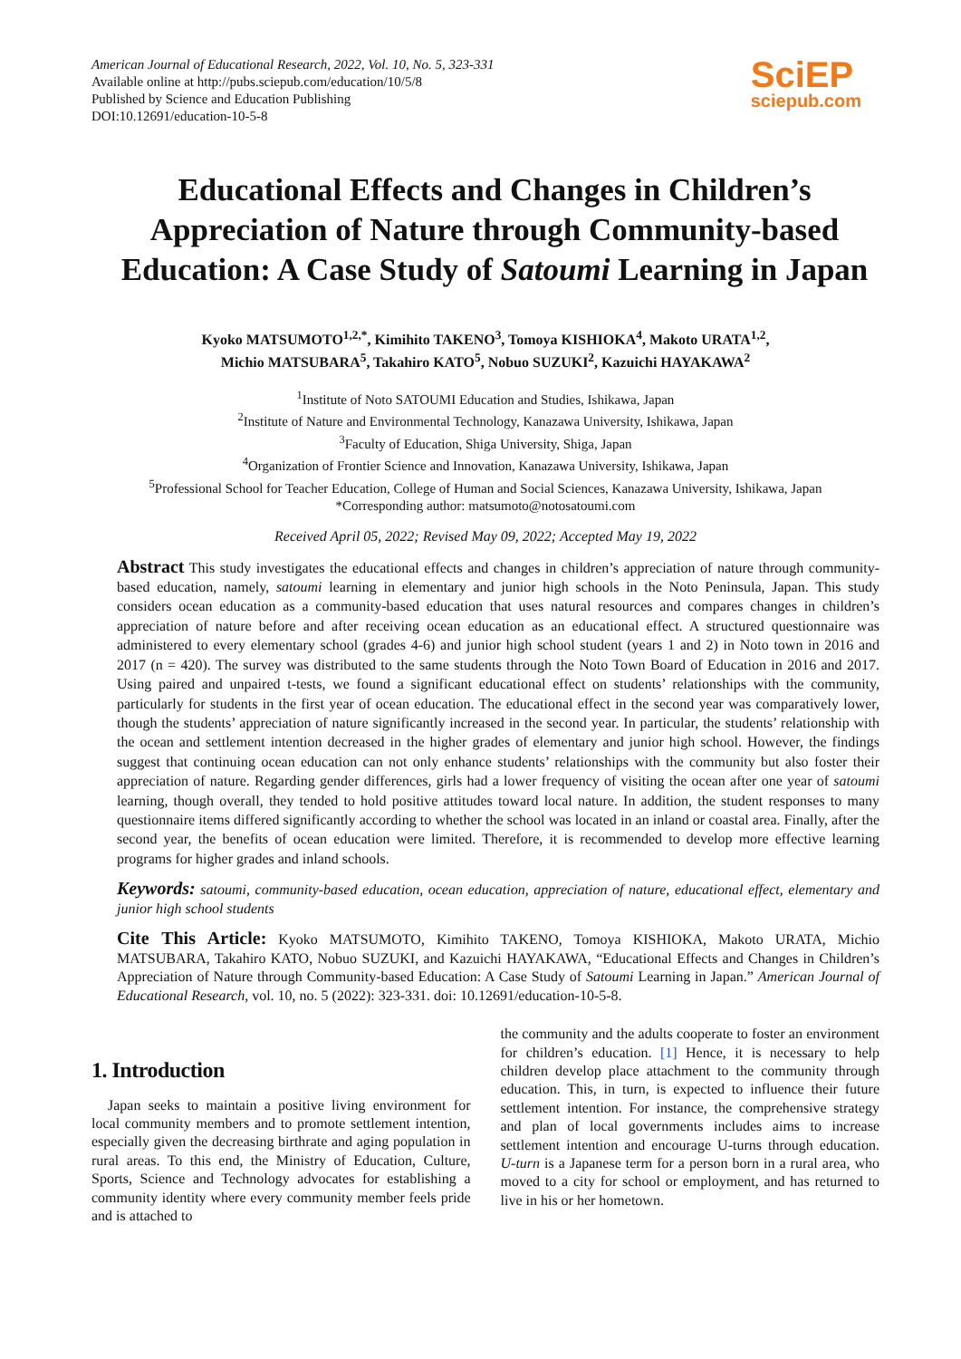American Journal of Educational Research, 2022, Vol. 10, No. 5, 323-331
Available online at http://pubs.sciepub.com/education/10/5/8
Published by Science and Education Publishing
DOI:10.12691/education-10-5-8
SciEP
sciepub.com
Educational Effects and Changes in Children’s Appreciation of Nature through Community-based Education: A Case Study of Satoumi Learning in Japan
Kyoko MATSUMOTO<sup>1,2,*</sup>, Kimihito TAKENO<sup>3</sup>, Tomoya KISHIOKA<sup>4</sup>, Makoto URATA<sup>1,2</sup>,
Michio MATSUBARA<sup>5</sup>, Takahiro KATO<sup>5</sup>, Nobuo SUZUKI<sup>2</sup>, Kazuichi HAYAKAWA<sup>2</sup>
<sup>1</sup> Institute of Noto SATOUMI Education and Studies, Ishikawa, Japan
<sup>2</sup> Institute of Nature and Environmental Technology, Kanazawa University, Ishikawa, Japan
<sup>3</sup> Faculty of Education, Shiga University, Shiga, Japan
<sup>4</sup> Organization of Frontier Science and Innovation, Kanazawa University, Ishikawa, Japan
<sup>5</sup> Professional School for Teacher Education, College of Human and Social Sciences, Kanazawa University, Ishikawa, Japan
*Corresponding author: matsumoto@notosatoumi.com
Received April 05, 2022; Revised May 09, 2022; Accepted May 19, 2022
Abstract This study investigates the educational effects and changes in children’s appreciation of nature through community-based education, namely, satoumi learning in elementary and junior high schools in the Noto Peninsula, Japan. This study considers ocean education as a community-based education that uses natural resources and compares changes in children’s appreciation of nature before and after receiving ocean education as an educational effect. A structured questionnaire was administered to every elementary school (grades 4-6) and junior high school student (years 1 and 2) in Noto town in 2016 and 2017 (n = 420). The survey was distributed to the same students through the Noto Town Board of Education in 2016 and 2017. Using paired and unpaired t-tests, we found a significant educational effect on students’ relationships with the community, particularly for students in the first year of ocean education. The educational effect in the second year was comparatively lower, though the students’ appreciation of nature significantly increased in the second year. In particular, the students’ relationship with the ocean and settlement intention decreased in the higher grades of elementary and junior high school. However, the findings suggest that continuing ocean education can not only enhance students’ relationships with the community but also foster their appreciation of nature. Regarding gender differences, girls had a lower frequency of visiting the ocean after one year of satoumi learning, though overall, they tended to hold positive attitudes toward local nature. In addition, the student responses to many questionnaire items differed significantly according to whether the school was located in an inland or coastal area. Finally, after the second year, the benefits of ocean education were limited. Therefore, it is recommended to develop more effective learning programs for higher grades and inland schools.
Keywords: satoumi, community-based education, ocean education, appreciation of nature, educational effect, elementary and junior high school students
Cite This Article: Kyoko MATSUMOTO, Kimihito TAKENO, Tomoya KISHIOKA, Makoto URATA, Michio MATSUBARA, Takahiro KATO, Nobuo SUZUKI, and Kazuichi HAYAKAWA, “Educational Effects and Changes in Children’s Appreciation of Nature through Community-based Education: A Case Study of Satoumi Learning in Japan.” American Journal of Educational Research, vol. 10, no. 5 (2022): 323-331. doi: 10.12691/education-10-5-8.
1. Introduction
Japan seeks to maintain a positive living environment for local community members and to promote settlement intention, especially given the decreasing birthrate and aging population in rural areas. To this end, the Ministry of Education, Culture, Sports, Science and Technology advocates for establishing a community identity where every community member feels pride and is attached to
the community and the adults cooperate to foster an environment for children’s education. [1] Hence, it is necessary to help children develop place attachment to the community through education. This, in turn, is expected to influence their future settlement intention. For instance, the comprehensive strategy and plan of local governments includes aims to increase settlement intention and encourage U-turns through education. U-turn is a Japanese term for a person born in a rural area, who moved to a city for school or employment, and has returned to live in his or her hometown.